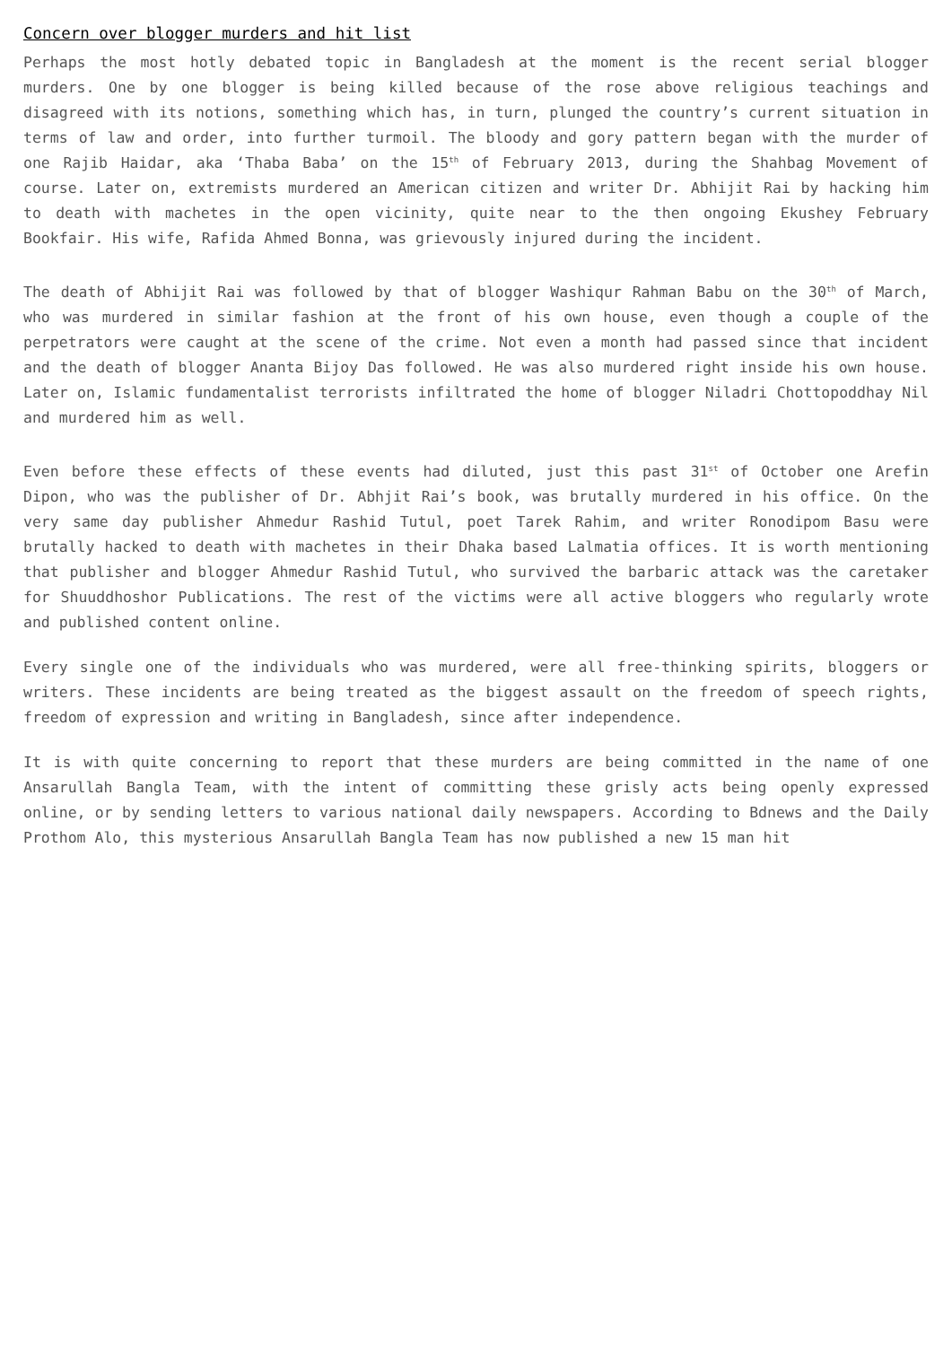Concern over blogger murders and hit list
Perhaps the most hotly debated topic in Bangladesh at the moment is the recent serial blogger murders. One by one blogger is being killed because of the rose above religious teachings and disagreed with its notions, something which has, in turn, plunged the country’s current situation in terms of law and order, into further turmoil. The bloody and gory pattern began with the murder of one Rajib Haidar, aka ‘Thaba Baba’ on the 15<sup>th</sup> of February 2013, during the Shahbag Movement of course. Later on, extremists murdered an American citizen and writer Dr. Abhijit Rai by hacking him to death with machetes in the open vicinity, quite near to the then ongoing Ekushey February Bookfair. His wife, Rafida Ahmed Bonna, was grievously injured during the incident.
The death of Abhijit Rai was followed by that of blogger Washiqur Rahman Babu on the 30<sup>th</sup> of March, who was murdered in similar fashion at the front of his own house, even though a couple of the perpetrators were caught at the scene of the crime. Not even a month had passed since that incident and the death of blogger Ananta Bijoy Das followed. He was also murdered right inside his own house. Later on, Islamic fundamentalist terrorists infiltrated the home of blogger Niladri Chottopoddhay Nil and murdered him as well.
Even before these effects of these events had diluted, just this past 31<sup>st</sup> of October one Arefin Dipon, who was the publisher of Dr. Abhjit Rai’s book, was brutally murdered in his office. On the very same day publisher Ahmedur Rashid Tutul, poet Tarek Rahim, and writer Ronodipom Basu were brutally hacked to death with machetes in their Dhaka based Lalmatia offices. It is worth mentioning that publisher and blogger Ahmedur Rashid Tutul, who survived the barbaric attack was the caretaker for Shuuddhoshor Publications. The rest of the victims were all active bloggers who regularly wrote and published content online.
Every single one of the individuals who was murdered, were all free-thinking spirits, bloggers or writers. These incidents are being treated as the biggest assault on the freedom of speech rights, freedom of expression and writing in Bangladesh, since after independence.
It is with quite concerning to report that these murders are being committed in the name of one Ansarullah Bangla Team, with the intent of committing these grisly acts being openly expressed online, or by sending letters to various national daily newspapers. According to Bdnews and the Daily Prothom Alo, this mysterious Ansarullah Bangla Team has now published a new 15 man hit